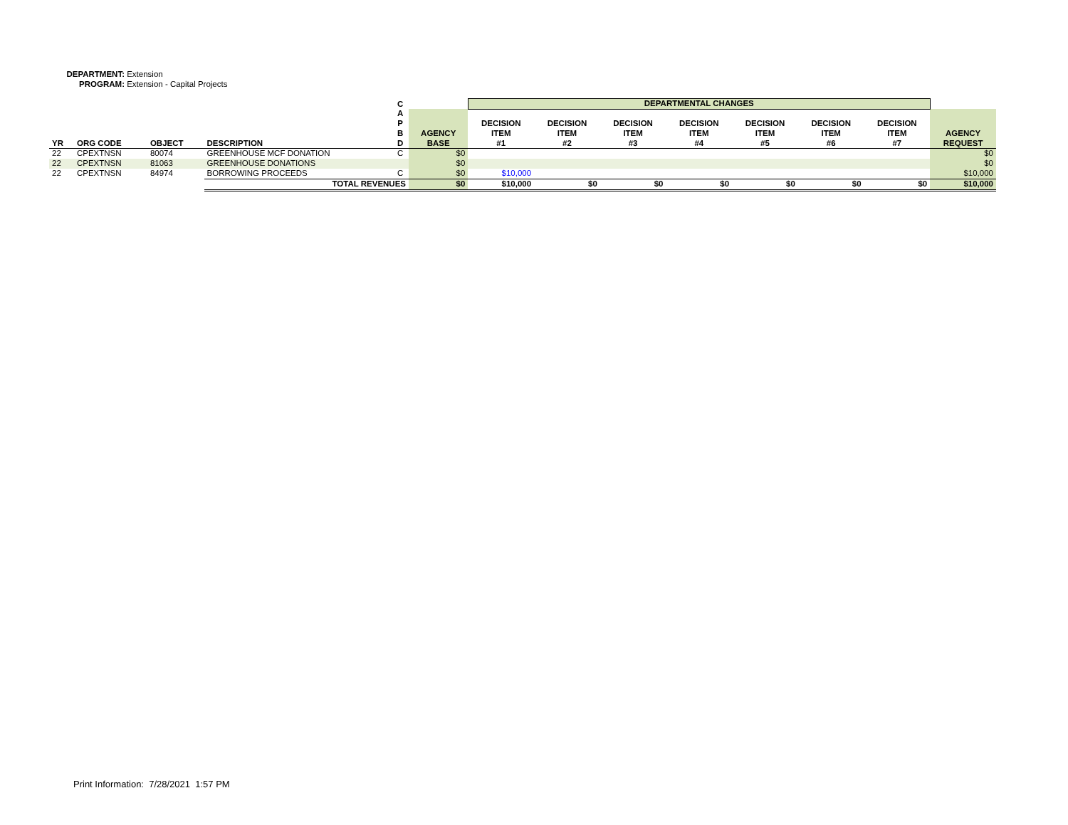DEPARTMENT: Extension
PROGRAM: Extension - Capital Projects
| | | | | C | | DEPARTMENTAL CHANGES | | | | | | | |
| YR | ORG CODE | OBJECT | DESCRIPTION | A P B D | AGENCY BASE | DECISION ITEM #1 | DECISION ITEM #2 | DECISION ITEM #3 | DECISION ITEM #4 | DECISION ITEM #5 | DECISION ITEM #6 | DECISION ITEM #7 | AGENCY REQUEST |
| 22 | CPEXTNSN | 80074 | GREENHOUSE MCF DONATION | C | $0 | | | | | | | | $0 |
| 22 | CPEXTNSN | 81063 | GREENHOUSE DONATIONS | | $0 | | | | | | | | $0 |
| 22 | CPEXTNSN | 84974 | BORROWING PROCEEDS | C | $0 | $10,000 | | | | | | | $10,000 |
| | | | TOTAL REVENUES | | $0 | $10,000 | $0 | $0 | $0 | $0 | $0 | $0 | $10,000 |
Print Information: 7/28/2021 1:57 PM